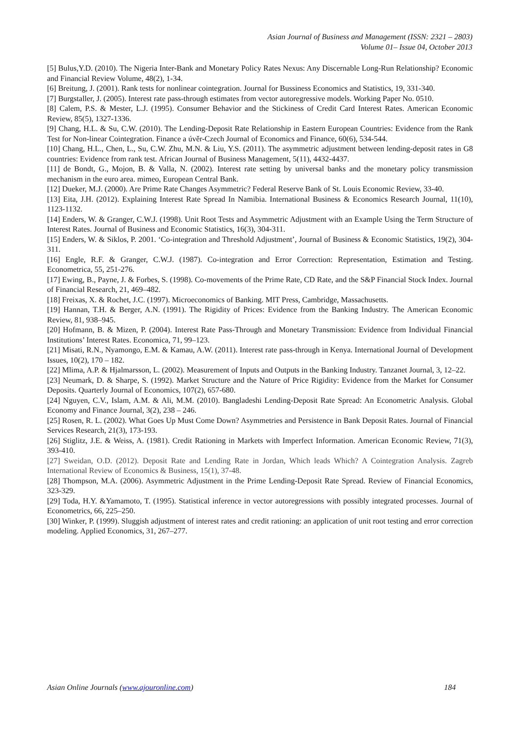Asian Journal of Business and Management (ISSN: 2321 – 2803)
Volume 01– Issue 04, October 2013
[5] Bulus,Y.D. (2010). The Nigeria Inter-Bank and Monetary Policy Rates Nexus: Any Discernable Long-Run Relationship? Economic and Financial Review Volume, 48(2), 1-34.
[6] Breitung, J. (2001). Rank tests for nonlinear cointegration. Journal for Bussiness Economics and Statistics, 19, 331-340.
[7] Burgstaller, J. (2005). Interest rate pass-through estimates from vector autoregressive models. Working Paper No. 0510.
[8] Calem, P.S. & Mester, L.J. (1995). Consumer Behavior and the Stickiness of Credit Card Interest Rates. American Economic Review, 85(5), 1327-1336.
[9] Chang, H.L. & Su, C.W. (2010). The Lending-Deposit Rate Relationship in Eastern European Countries: Evidence from the Rank Test for Non-linear Cointegration. Finance a úvěr-Czech Journal of Economics and Finance, 60(6), 534-544.
[10] Chang, H.L., Chen, L., Su, C.W. Zhu, M.N. & Liu, Y.S. (2011). The asymmetric adjustment between lending-deposit rates in G8 countries: Evidence from rank test. African Journal of Business Management, 5(11), 4432-4437.
[11] de Bondt, G., Mojon, B. & Valla, N. (2002). Interest rate setting by universal banks and the monetary policy transmission mechanism in the euro area. mimeo, European Central Bank.
[12] Dueker, M.J. (2000). Are Prime Rate Changes Asymmetric? Federal Reserve Bank of St. Louis Economic Review, 33-40.
[13] Eita, J.H. (2012). Explaining Interest Rate Spread In Namibia. International Business & Economics Research Journal, 11(10), 1123-1132.
[14] Enders, W. & Granger, C.W.J. (1998). Unit Root Tests and Asymmetric Adjustment with an Example Using the Term Structure of Interest Rates. Journal of Business and Economic Statistics, 16(3), 304-311.
[15] Enders, W. & Siklos, P. 2001. ‘Co-integration and Threshold Adjustment’, Journal of Business & Economic Statistics, 19(2), 304-311.
[16] Engle, R.F. & Granger, C.W.J. (1987). Co-integration and Error Correction: Representation, Estimation and Testing. Econometrica, 55, 251-276.
[17] Ewing, B., Payne, J. & Forbes, S. (1998). Co-movements of the Prime Rate, CD Rate, and the S&P Financial Stock Index. Journal of Financial Research, 21, 469–482.
[18] Freixas, X. & Rochet, J.C. (1997). Microeconomics of Banking. MIT Press, Cambridge, Massachusetts.
[19] Hannan, T.H. & Berger, A.N. (1991). The Rigidity of Prices: Evidence from the Banking Industry. The American Economic Review, 81, 938–945.
[20] Hofmann, B. & Mizen, P. (2004). Interest Rate Pass-Through and Monetary Transmission: Evidence from Individual Financial Institutions’ Interest Rates. Economica, 71, 99–123.
[21] Misati, R.N., Nyamongo, E.M. & Kamau, A.W. (2011). Interest rate pass-through in Kenya. International Journal of Development Issues, 10(2), 170 – 182.
[22] Mlima, A.P. & Hjalmarsson, L. (2002). Measurement of Inputs and Outputs in the Banking Industry. Tanzanet Journal, 3, 12–22.
[23] Neumark, D. & Sharpe, S. (1992). Market Structure and the Nature of Price Rigidity: Evidence from the Market for Consumer Deposits. Quarterly Journal of Economics, 107(2), 657-680.
[24] Nguyen, C.V., Islam, A.M. & Ali, M.M. (2010). Bangladeshi Lending-Deposit Rate Spread: An Econometric Analysis. Global Economy and Finance Journal, 3(2), 238 – 246.
[25] Rosen, R. L. (2002). What Goes Up Must Come Down? Asymmetries and Persistence in Bank Deposit Rates. Journal of Financial Services Research, 21(3), 173-193.
[26] Stiglitz, J.E. & Weiss, A. (1981). Credit Rationing in Markets with Imperfect Information. American Economic Review, 71(3), 393-410.
[27] Sweidan, O.D. (2012). Deposit Rate and Lending Rate in Jordan, Which leads Which? A Cointegration Analysis. Zagreb International Review of Economics & Business, 15(1), 37-48.
[28] Thompson, M.A. (2006). Asymmetric Adjustment in the Prime Lending-Deposit Rate Spread. Review of Financial Economics, 323-329.
[29] Toda, H.Y. &Yamamoto, T. (1995). Statistical inference in vector autoregressions with possibly integrated processes. Journal of Econometrics, 66, 225–250.
[30] Winker, P. (1999). Sluggish adjustment of interest rates and credit rationing: an application of unit root testing and error correction modeling. Applied Economics, 31, 267–277.
Asian Online Journals (www.ajouronline.com) 184